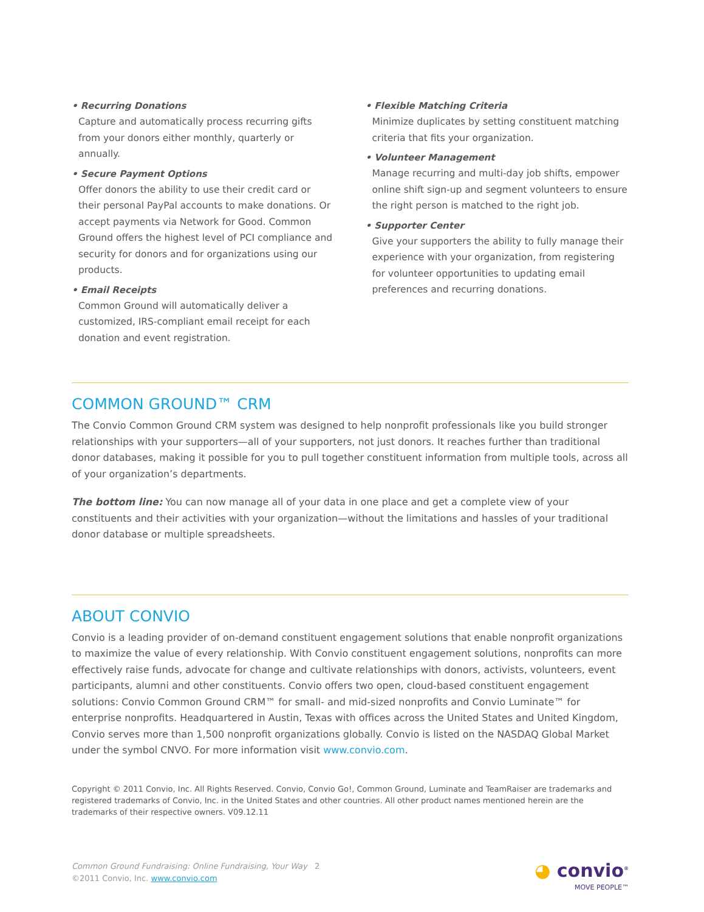• Recurring Donations
Capture and automatically process recurring gifts from your donors either monthly, quarterly or annually.
• Secure Payment Options
Offer donors the ability to use their credit card or their personal PayPal accounts to make donations. Or accept payments via Network for Good. Common Ground offers the highest level of PCI compliance and security for donors and for organizations using our products.
• Email Receipts
Common Ground will automatically deliver a customized, IRS-compliant email receipt for each donation and event registration.
• Flexible Matching Criteria
Minimize duplicates by setting constituent matching criteria that fits your organization.
• Volunteer Management
Manage recurring and multi-day job shifts, empower online shift sign-up and segment volunteers to ensure the right person is matched to the right job.
• Supporter Center
Give your supporters the ability to fully manage their experience with your organization, from registering for volunteer opportunities to updating email preferences and recurring donations.
COMMON GROUND™ CRM
The Convio Common Ground CRM system was designed to help nonprofit professionals like you build stronger relationships with your supporters—all of your supporters, not just donors. It reaches further than traditional donor databases, making it possible for you to pull together constituent information from multiple tools, across all of your organization’s departments.
The bottom line: You can now manage all of your data in one place and get a complete view of your constituents and their activities with your organization—without the limitations and hassles of your traditional donor database or multiple spreadsheets.
ABOUT CONVIO
Convio is a leading provider of on-demand constituent engagement solutions that enable nonprofit organizations to maximize the value of every relationship. With Convio constituent engagement solutions, nonprofits can more effectively raise funds, advocate for change and cultivate relationships with donors, activists, volunteers, event participants, alumni and other constituents. Convio offers two open, cloud-based constituent engagement solutions: Convio Common Ground CRM™ for small- and mid-sized nonprofits and Convio Luminate™ for enterprise nonprofits. Headquartered in Austin, Texas with offices across the United States and United Kingdom, Convio serves more than 1,500 nonprofit organizations globally. Convio is listed on the NASDAQ Global Market under the symbol CNVO. For more information visit www.convio.com.
Copyright © 2011 Convio, Inc. All Rights Reserved. Convio, Convio Go!, Common Ground, Luminate and TeamRaiser are trademarks and registered trademarks of Convio, Inc. in the United States and other countries. All other product names mentioned herein are the trademarks of their respective owners. V09.12.11
Common Ground Fundraising: Online Fundraising, Your Way 2
©2011 Convio, Inc. www.convio.com
◕ convio<sup>®</sup>
MOVE PEOPLE™